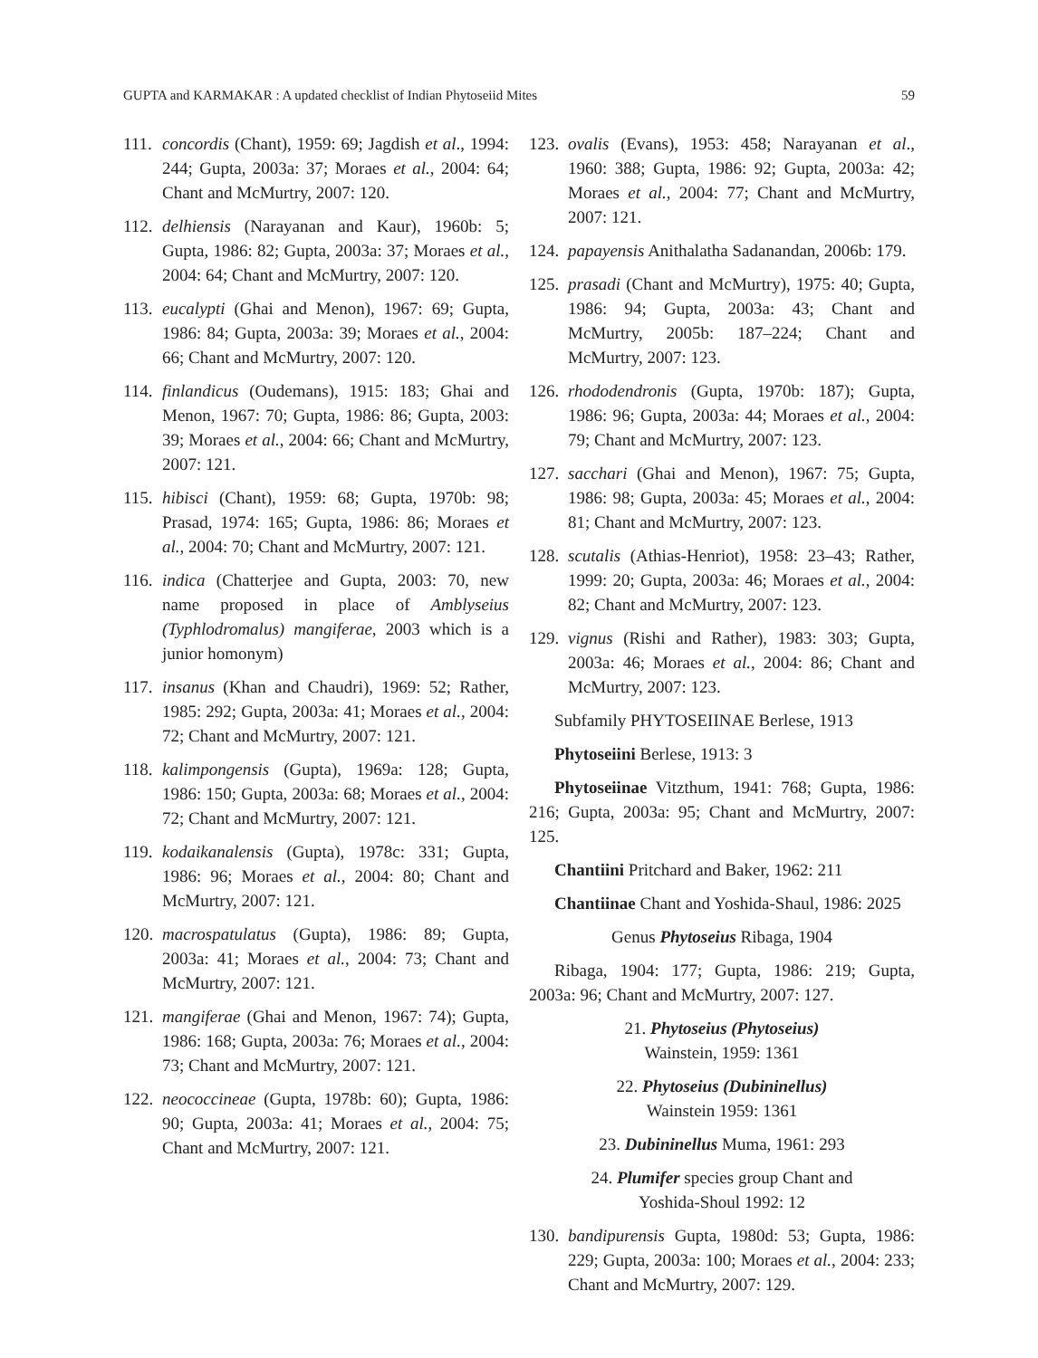GUPTA and KARMAKAR : A updated checklist of Indian Phytoseiid Mites 59
111. concordis (Chant), 1959: 69; Jagdish et al., 1994: 244; Gupta, 2003a: 37; Moraes et al., 2004: 64; Chant and McMurtry, 2007: 120.
112. delhiensis (Narayanan and Kaur), 1960b: 5; Gupta, 1986: 82; Gupta, 2003a: 37; Moraes et al., 2004: 64; Chant and McMurtry, 2007: 120.
113. eucalypti (Ghai and Menon), 1967: 69; Gupta, 1986: 84; Gupta, 2003a: 39; Moraes et al., 2004: 66; Chant and McMurtry, 2007: 120.
114. finlandicus (Oudemans), 1915: 183; Ghai and Menon, 1967: 70; Gupta, 1986: 86; Gupta, 2003: 39; Moraes et al., 2004: 66; Chant and McMurtry, 2007: 121.
115. hibisci (Chant), 1959: 68; Gupta, 1970b: 98; Prasad, 1974: 165; Gupta, 1986: 86; Moraes et al., 2004: 70; Chant and McMurtry, 2007: 121.
116. indica (Chatterjee and Gupta, 2003: 70, new name proposed in place of Amblyseius (Typhlodromalus) mangiferae, 2003 which is a junior homonym)
117. insanus (Khan and Chaudri), 1969: 52; Rather, 1985: 292; Gupta, 2003a: 41; Moraes et al., 2004: 72; Chant and McMurtry, 2007: 121.
118. kalimpongensis (Gupta), 1969a: 128; Gupta, 1986: 150; Gupta, 2003a: 68; Moraes et al., 2004: 72; Chant and McMurtry, 2007: 121.
119. kodaikanalensis (Gupta), 1978c: 331; Gupta, 1986: 96; Moraes et al., 2004: 80; Chant and McMurtry, 2007: 121.
120. macrospatulatus (Gupta), 1986: 89; Gupta, 2003a: 41; Moraes et al., 2004: 73; Chant and McMurtry, 2007: 121.
121. mangiferae (Ghai and Menon, 1967: 74); Gupta, 1986: 168; Gupta, 2003a: 76; Moraes et al., 2004: 73; Chant and McMurtry, 2007: 121.
122. neococcineae (Gupta, 1978b: 60); Gupta, 1986: 90; Gupta, 2003a: 41; Moraes et al., 2004: 75; Chant and McMurtry, 2007: 121.
123. ovalis (Evans), 1953: 458; Narayanan et al., 1960: 388; Gupta, 1986: 92; Gupta, 2003a: 42; Moraes et al., 2004: 77; Chant and McMurtry, 2007: 121.
124. papayensis Anithalatha Sadanandan, 2006b: 179.
125. prasadi (Chant and McMurtry), 1975: 40; Gupta, 1986: 94; Gupta, 2003a: 43; Chant and McMurtry, 2005b: 187–224; Chant and McMurtry, 2007: 123.
126. rhododendronis (Gupta, 1970b: 187); Gupta, 1986: 96; Gupta, 2003a: 44; Moraes et al., 2004: 79; Chant and McMurtry, 2007: 123.
127. sacchari (Ghai and Menon), 1967: 75; Gupta, 1986: 98; Gupta, 2003a: 45; Moraes et al., 2004: 81; Chant and McMurtry, 2007: 123.
128. scutalis (Athias-Henriot), 1958: 23–43; Rather, 1999: 20; Gupta, 2003a: 46; Moraes et al., 2004: 82; Chant and McMurtry, 2007: 123.
129. vignus (Rishi and Rather), 1983: 303; Gupta, 2003a: 46; Moraes et al., 2004: 86; Chant and McMurtry, 2007: 123.
Subfamily PHYTOSEIINAE Berlese, 1913
Phytoseiini Berlese, 1913: 3
Phytoseiinae Vitzthum, 1941: 768; Gupta, 1986: 216; Gupta, 2003a: 95; Chant and McMurtry, 2007: 125.
Chantiini Pritchard and Baker, 1962: 211
Chantiinae Chant and Yoshida-Shaul, 1986: 2025
Genus Phytoseius Ribaga, 1904
Ribaga, 1904: 177; Gupta, 1986: 219; Gupta, 2003a: 96; Chant and McMurtry, 2007: 127.
21. Phytoseius (Phytoseius)
Wainstein, 1959: 1361
22. Phytoseius (Dubininellus)
Wainstein 1959: 1361
23. Dubininellus Muma, 1961: 293
24. Plumifer species group Chant and
Yoshida-Shoul 1992: 12
130. bandipurensis Gupta, 1980d: 53; Gupta, 1986: 229; Gupta, 2003a: 100; Moraes et al., 2004: 233; Chant and McMurtry, 2007: 129.